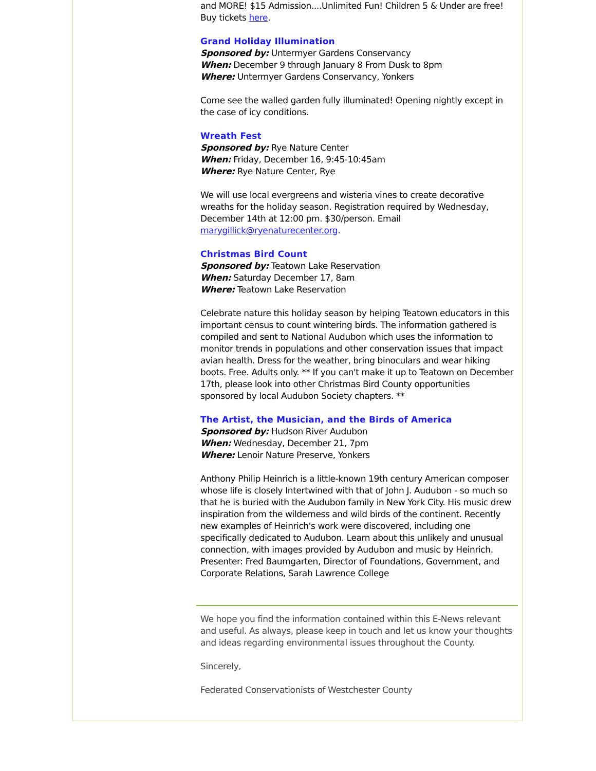and MORE! $15 Admission....Unlimited Fun! Children 5 & Under are free! Buy tickets here.
Grand Holiday Illumination
Sponsored by: Untermyer Gardens Conservancy
When: December 9 through January 8 From Dusk to 8pm
Where: Untermyer Gardens Conservancy, Yonkers
Come see the walled garden fully illuminated! Opening nightly except in the case of icy conditions.
Wreath Fest
Sponsored by: Rye Nature Center
When: Friday, December 16, 9:45-10:45am
Where: Rye Nature Center, Rye
We will use local evergreens and wisteria vines to create decorative wreaths for the holiday season. Registration required by Wednesday, December 14th at 12:00 pm. $30/person. Email marygillick@ryenaturecenter.org.
Christmas Bird Count
Sponsored by: Teatown Lake Reservation
When: Saturday December 17, 8am
Where: Teatown Lake Reservation
Celebrate nature this holiday season by helping Teatown educators in this important census to count wintering birds. The information gathered is compiled and sent to National Audubon which uses the information to monitor trends in populations and other conservation issues that impact avian health. Dress for the weather, bring binoculars and wear hiking boots. Free. Adults only. ** If you can't make it up to Teatown on December 17th, please look into other Christmas Bird County opportunities sponsored by local Audubon Society chapters. **
The Artist, the Musician, and the Birds of America
Sponsored by: Hudson River Audubon
When: Wednesday, December 21, 7pm
Where: Lenoir Nature Preserve, Yonkers
Anthony Philip Heinrich is a little-known 19th century American composer whose life is closely Intertwined with that of John J. Audubon - so much so that he is buried with the Audubon family in New York City. His music drew inspiration from the wilderness and wild birds of the continent. Recently new examples of Heinrich's work were discovered, including one specifically dedicated to Audubon. Learn about this unlikely and unusual connection, with images provided by Audubon and music by Heinrich. Presenter: Fred Baumgarten, Director of Foundations, Government, and Corporate Relations, Sarah Lawrence College
We hope you find the information contained within this E-News relevant and useful. As always, please keep in touch and let us know your thoughts and ideas regarding environmental issues throughout the County.
Sincerely,
Federated Conservationists of Westchester County